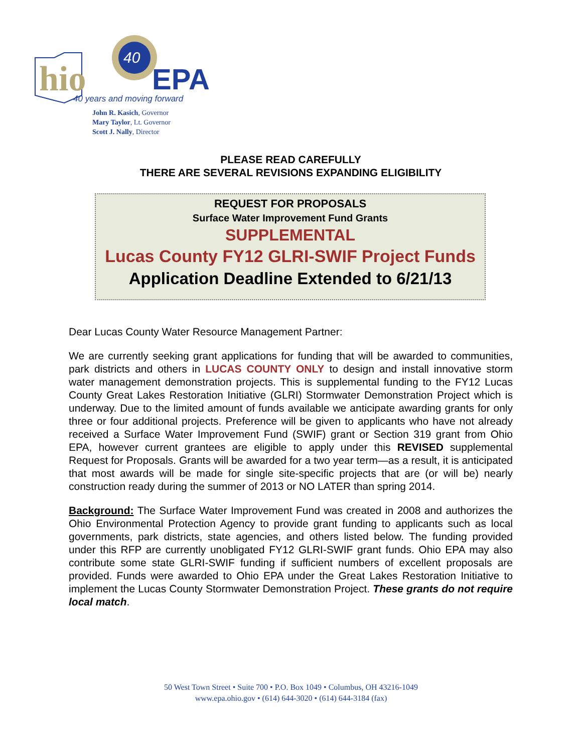hio
40
EPA
40 years and moving forward
John R. Kasich, Governor
Mary Taylor, Lt. Governor
Scott J. Nally, Director
PLEASE READ CAREFULLY
THERE ARE SEVERAL REVISIONS EXPANDING ELIGIBILITY
REQUEST FOR PROPOSALS
Surface Water Improvement Fund Grants
SUPPLEMENTAL
Lucas County FY12 GLRI-SWIF Project Funds
Application Deadline Extended to 6/21/13
Dear Lucas County Water Resource Management Partner:
We are currently seeking grant applications for funding that will be awarded to communities, park districts and others in LUCAS COUNTY ONLY to design and install innovative storm water management demonstration projects. This is supplemental funding to the FY12 Lucas County Great Lakes Restoration Initiative (GLRI) Stormwater Demonstration Project which is underway. Due to the limited amount of funds available we anticipate awarding grants for only three or four additional projects. Preference will be given to applicants who have not already received a Surface Water Improvement Fund (SWIF) grant or Section 319 grant from Ohio EPA, however current grantees are eligible to apply under this REVISED supplemental Request for Proposals. Grants will be awarded for a two year term—as a result, it is anticipated that most awards will be made for single site-specific projects that are (or will be) nearly construction ready during the summer of 2013 or NO LATER than spring 2014.
Background: The Surface Water Improvement Fund was created in 2008 and authorizes the Ohio Environmental Protection Agency to provide grant funding to applicants such as local governments, park districts, state agencies, and others listed below. The funding provided under this RFP are currently unobligated FY12 GLRI-SWIF grant funds. Ohio EPA may also contribute some state GLRI-SWIF funding if sufficient numbers of excellent proposals are provided. Funds were awarded to Ohio EPA under the Great Lakes Restoration Initiative to implement the Lucas County Stormwater Demonstration Project. These grants do not require local match.
50 West Town Street • Suite 700 • P.O. Box 1049 • Columbus, OH 43216-1049
www.epa.ohio.gov • (614) 644-3020 • (614) 644-3184 (fax)